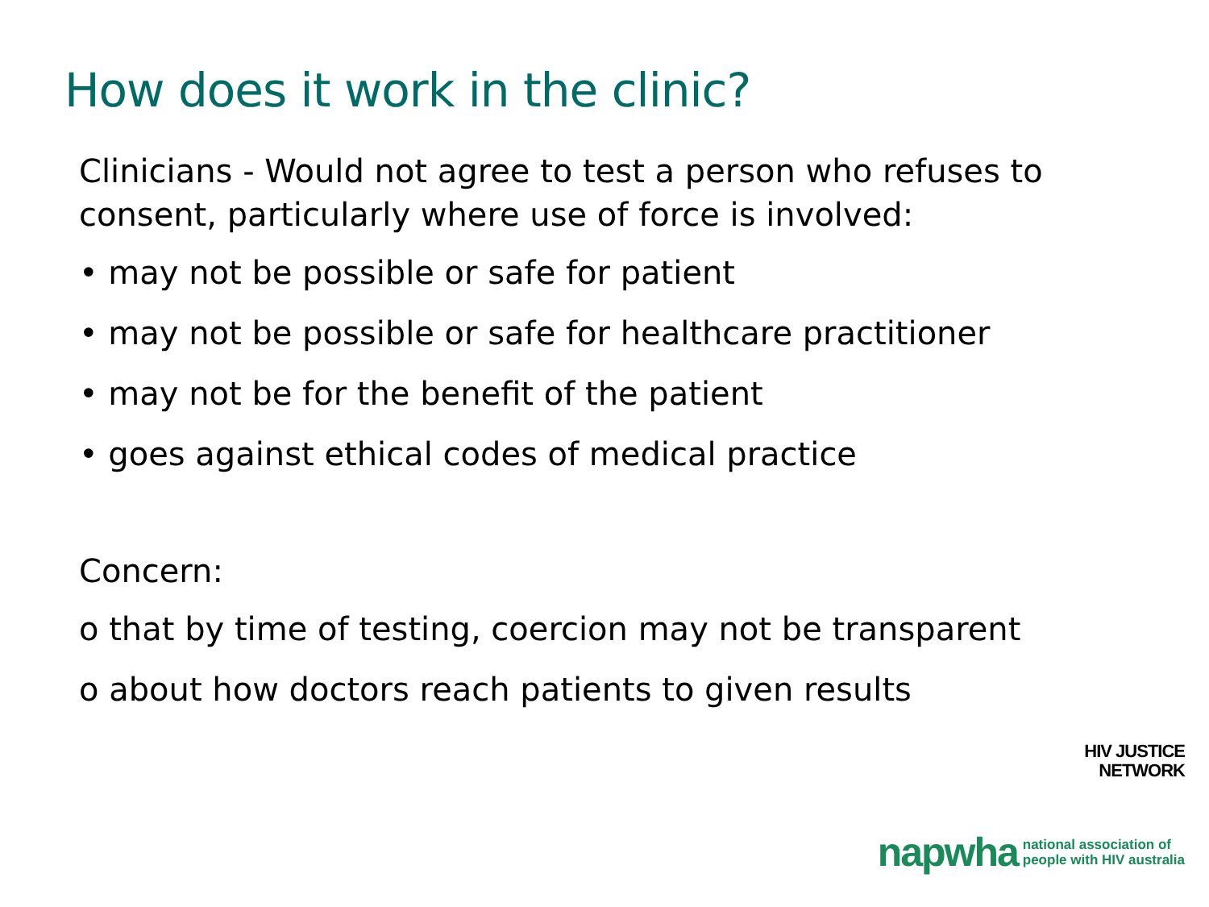How does it work in the clinic?
Clinicians - Would not agree to test a person who refuses to consent, particularly where use of force is involved:
• may not be possible or safe for patient
• may not be possible or safe for healthcare practitioner
• may not be for the benefit of the patient
• goes against ethical codes of medical practice
Concern:
o that by time of testing, coercion may not be transparent
o about how doctors reach patients to given results
HIV JUSTICE
NETWORK
napwha national association of
people with HIV australia